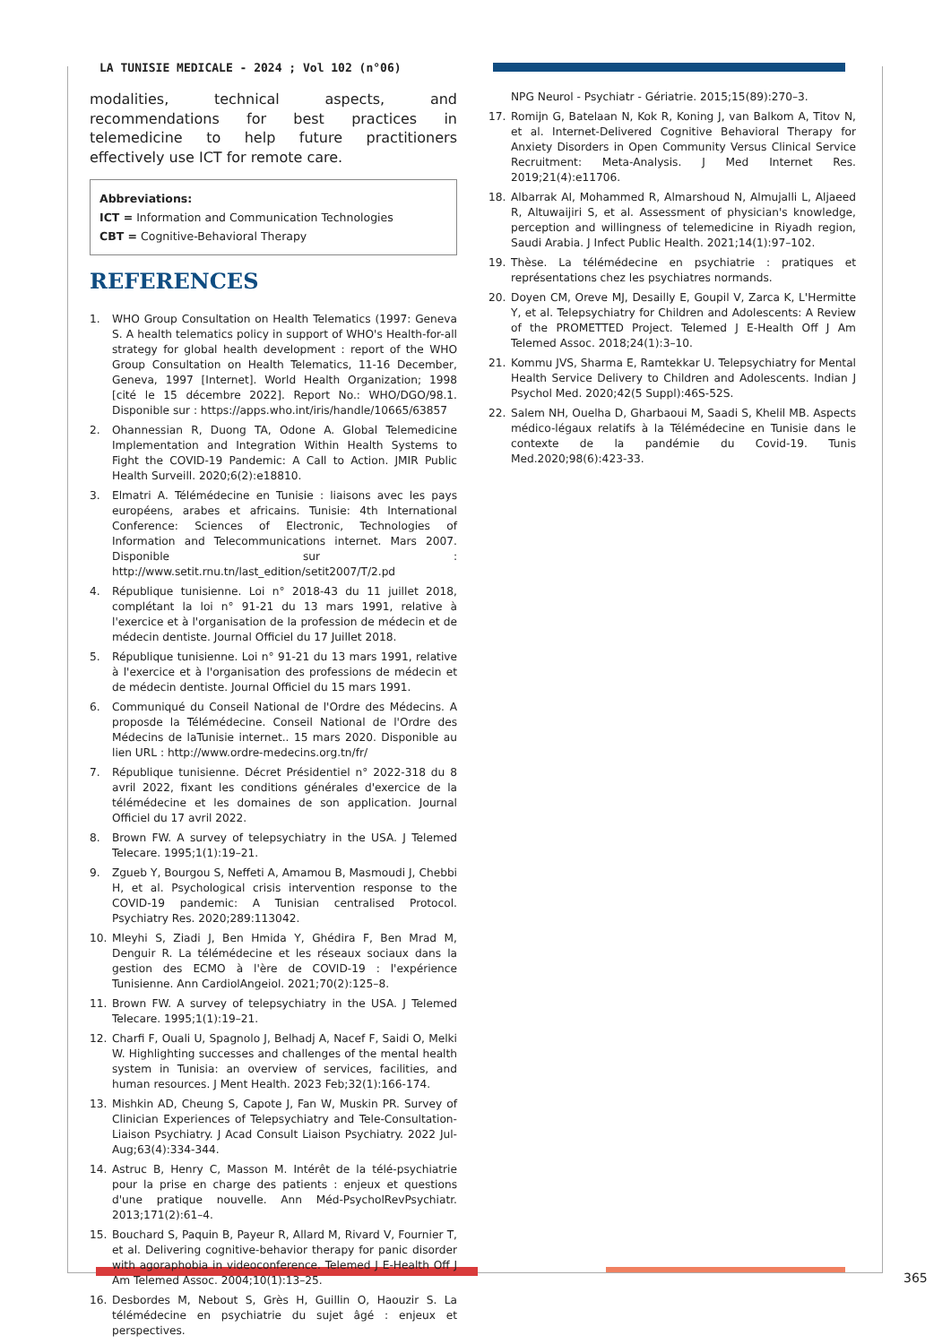LA TUNISIE MEDICALE - 2024 ; Vol 102 (n°06)
modalities, technical aspects, and recommendations for best practices in telemedicine to help future practitioners effectively use ICT for remote care.
Abbreviations:
ICT = Information and Communication Technologies
CBT = Cognitive-Behavioral Therapy
REFERENCES
1. WHO Group Consultation on Health Telematics (1997: Geneva S. A health telematics policy in support of WHO's Health-for-all strategy for global health development : report of the WHO Group Consultation on Health Telematics, 11-16 December, Geneva, 1997 [Internet]. World Health Organization; 1998 [cité le 15 décembre 2022]. Report No.: WHO/DGO/98.1. Disponible sur : https://apps.who.int/iris/handle/10665/63857
2. Ohannessian R, Duong TA, Odone A. Global Telemedicine Implementation and Integration Within Health Systems to Fight the COVID-19 Pandemic: A Call to Action. JMIR Public Health Surveill. 2020;6(2):e18810.
3. Elmatri A. Télémédecine en Tunisie : liaisons avec les pays européens, arabes et africains. Tunisie: 4th International Conference: Sciences of Electronic, Technologies of Information and Telecommunications internet. Mars 2007. Disponible sur : http://www.setit.rnu.tn/last_edition/setit2007/T/2.pd
4. République tunisienne. Loi n° 2018-43 du 11 juillet 2018, complétant la loi n° 91-21 du 13 mars 1991, relative à l'exercice et à l'organisation de la profession de médecin et de médecin dentiste. Journal Officiel du 17 Juillet 2018.
5. République tunisienne. Loi n° 91-21 du 13 mars 1991, relative à l'exercice et à l'organisation des professions de médecin et de médecin dentiste. Journal Officiel du 15 mars 1991.
6. Communiqué du Conseil National de l'Ordre des Médecins. A proposde la Télémédecine. Conseil National de l'Ordre des Médecins de laTunisie internet.. 15 mars 2020. Disponible au lien URL : http://www.ordre-medecins.org.tn/fr/
7. République tunisienne. Décret Présidentiel n° 2022-318 du 8 avril 2022, fixant les conditions générales d'exercice de la télémédecine et les domaines de son application. Journal Officiel du 17 avril 2022.
8. Brown FW. A survey of telepsychiatry in the USA. J Telemed Telecare. 1995;1(1):19–21.
9. Zgueb Y, Bourgou S, Neffeti A, Amamou B, Masmoudi J, Chebbi H, et al. Psychological crisis intervention response to the COVID-19 pandemic: A Tunisian centralised Protocol. Psychiatry Res. 2020;289:113042.
10. Mleyhi S, Ziadi J, Ben Hmida Y, Ghédira F, Ben Mrad M, Denguir R. La télémédecine et les réseaux sociaux dans la gestion des ECMO à l'ère de COVID-19 : l'expérience Tunisienne. Ann CardiolAngeiol. 2021;70(2):125–8.
11. Brown FW. A survey of telepsychiatry in the USA. J Telemed Telecare. 1995;1(1):19–21.
12. Charfi F, Ouali U, Spagnolo J, Belhadj A, Nacef F, Saidi O, Melki W. Highlighting successes and challenges of the mental health system in Tunisia: an overview of services, facilities, and human resources. J Ment Health. 2023 Feb;32(1):166-174.
13. Mishkin AD, Cheung S, Capote J, Fan W, Muskin PR. Survey of Clinician Experiences of Telepsychiatry and Tele-Consultation-Liaison Psychiatry. J Acad Consult Liaison Psychiatry. 2022 Jul-Aug;63(4):334-344.
14. Astruc B, Henry C, Masson M. Intérêt de la télé-psychiatrie pour la prise en charge des patients : enjeux et questions d'une pratique nouvelle. Ann Méd-PsycholRevPsychiatr. 2013;171(2):61–4.
15. Bouchard S, Paquin B, Payeur R, Allard M, Rivard V, Fournier T, et al. Delivering cognitive-behavior therapy for panic disorder with agoraphobia in videoconference. Telemed J E-Health Off J Am Telemed Assoc. 2004;10(1):13–25.
16. Desbordes M, Nebout S, Grès H, Guillin O, Haouzir S. La télémédecine en psychiatrie du sujet âgé : enjeux et perspectives.
NPG Neurol - Psychiatr - Gériatrie. 2015;15(89):270–3.
17. Romijn G, Batelaan N, Kok R, Koning J, van Balkom A, Titov N, et al. Internet-Delivered Cognitive Behavioral Therapy for Anxiety Disorders in Open Community Versus Clinical Service Recruitment: Meta-Analysis. J Med Internet Res. 2019;21(4):e11706.
18. Albarrak AI, Mohammed R, Almarshoud N, Almujalli L, Aljaeed R, Altuwaijiri S, et al. Assessment of physician's knowledge, perception and willingness of telemedicine in Riyadh region, Saudi Arabia. J Infect Public Health. 2021;14(1):97–102.
19. Thèse. La télémédecine en psychiatrie : pratiques et représentations chez les psychiatres normands.
20. Doyen CM, Oreve MJ, Desailly E, Goupil V, Zarca K, L'Hermitte Y, et al. Telepsychiatry for Children and Adolescents: A Review of the PROMETTED Project. Telemed J E-Health Off J Am Telemed Assoc. 2018;24(1):3–10.
21. Kommu JVS, Sharma E, Ramtekkar U. Telepsychiatry for Mental Health Service Delivery to Children and Adolescents. Indian J Psychol Med. 2020;42(5 Suppl):46S-52S.
22. Salem NH, Ouelha D, Gharbaoui M, Saadi S, Khelil MB. Aspects médico-légaux relatifs à la Télémédecine en Tunisie dans le contexte de la pandémie du Covid-19. Tunis Med.2020;98(6):423-33.
365